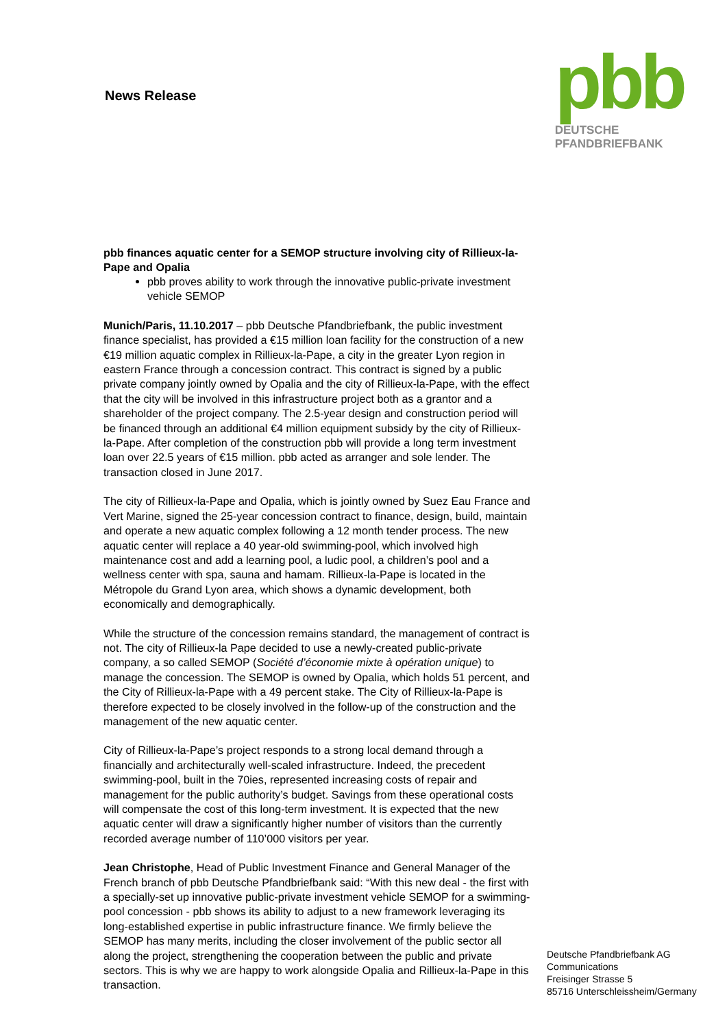News Release
pbb
DEUTSCHE
PFANDBRIEFBANK
pbb finances aquatic center for a SEMOP structure involving city of Rillieux-la-Pape and Opalia
pbb proves ability to work through the innovative public-private investment vehicle SEMOP
Munich/Paris, 11.10.2017 – pbb Deutsche Pfandbriefbank, the public investment finance specialist, has provided a €15 million loan facility for the construction of a new €19 million aquatic complex in Rillieux-la-Pape, a city in the greater Lyon region in eastern France through a concession contract. This contract is signed by a public private company jointly owned by Opalia and the city of Rillieux-la-Pape, with the effect that the city will be involved in this infrastructure project both as a grantor and a shareholder of the project company. The 2.5-year design and construction period will be financed through an additional €4 million equipment subsidy by the city of Rillieux-la-Pape. After completion of the construction pbb will provide a long term investment loan over 22.5 years of €15 million. pbb acted as arranger and sole lender. The transaction closed in June 2017.
The city of Rillieux-la-Pape and Opalia, which is jointly owned by Suez Eau France and Vert Marine, signed the 25-year concession contract to finance, design, build, maintain and operate a new aquatic complex following a 12 month tender process. The new aquatic center will replace a 40 year-old swimming-pool, which involved high maintenance cost and add a learning pool, a ludic pool, a children’s pool and a wellness center with spa, sauna and hamam. Rillieux-la-Pape is located in the Métropole du Grand Lyon area, which shows a dynamic development, both economically and demographically.
While the structure of the concession remains standard, the management of contract is not. The city of Rillieux-la Pape decided to use a newly-created public-private company, a so called SEMOP (Société d’économie mixte à opération unique) to manage the concession. The SEMOP is owned by Opalia, which holds 51 percent, and the City of Rillieux-la-Pape with a 49 percent stake. The City of Rillieux-la-Pape is therefore expected to be closely involved in the follow-up of the construction and the management of the new aquatic center.
City of Rillieux-la-Pape’s project responds to a strong local demand through a financially and architecturally well-scaled infrastructure. Indeed, the precedent swimming-pool, built in the 70ies, represented increasing costs of repair and management for the public authority’s budget. Savings from these operational costs will compensate the cost of this long-term investment. It is expected that the new aquatic center will draw a significantly higher number of visitors than the currently recorded average number of 110’000 visitors per year.
Jean Christophe, Head of Public Investment Finance and General Manager of the French branch of pbb Deutsche Pfandbriefbank said: “With this new deal - the first with a specially-set up innovative public-private investment vehicle SEMOP for a swimming-pool concession - pbb shows its ability to adjust to a new framework leveraging its long-established expertise in public infrastructure finance. We firmly believe the SEMOP has many merits, including the closer involvement of the public sector all along the project, strengthening the cooperation between the public and private sectors. This is why we are happy to work alongside Opalia and Rillieux-la-Pape in this transaction.
Deutsche Pfandbriefbank AG
Communications
Freisinger Strasse 5
85716 Unterschleissheim/Germany